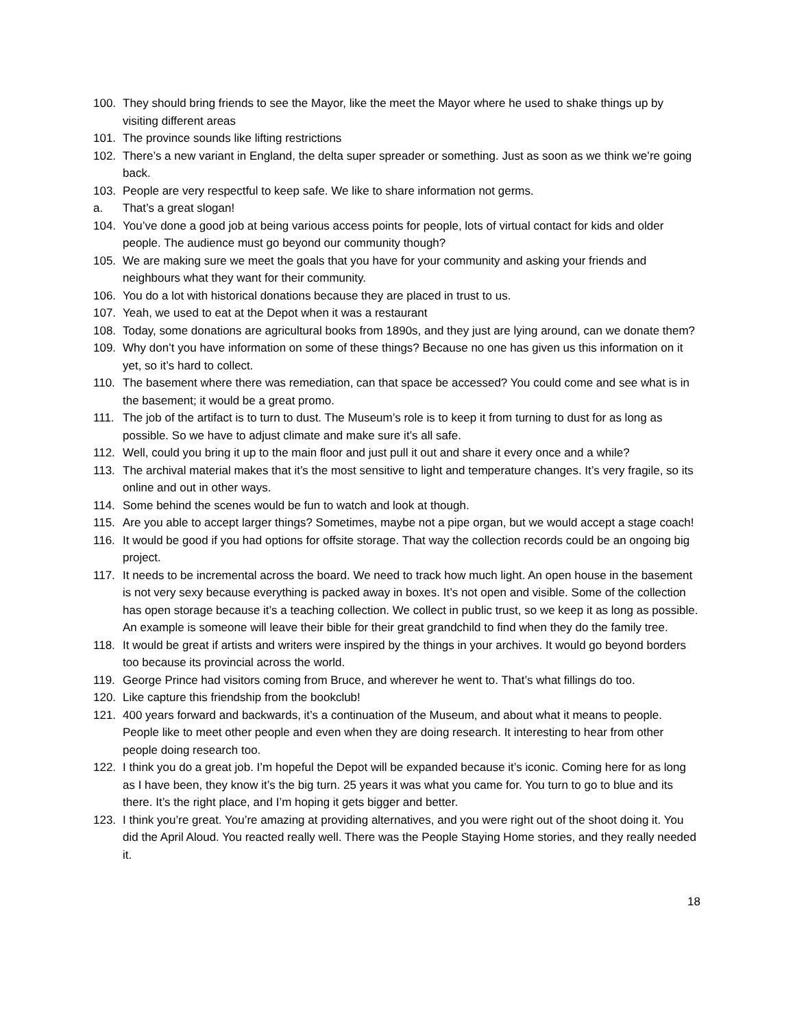100. They should bring friends to see the Mayor, like the meet the Mayor where he used to shake things up by visiting different areas
101. The province sounds like lifting restrictions
102. There’s a new variant in England, the delta super spreader or something. Just as soon as we think we’re going back.
103. People are very respectful to keep safe. We like to share information not germs.
a. That’s a great slogan!
104. You’ve done a good job at being various access points for people, lots of virtual contact for kids and older people. The audience must go beyond our community though?
105. We are making sure we meet the goals that you have for your community and asking your friends and neighbours what they want for their community.
106. You do a lot with historical donations because they are placed in trust to us.
107. Yeah, we used to eat at the Depot when it was a restaurant
108. Today, some donations are agricultural books from 1890s, and they just are lying around, can we donate them?
109. Why don’t you have information on some of these things? Because no one has given us this information on it yet, so it’s hard to collect.
110. The basement where there was remediation, can that space be accessed? You could come and see what is in the basement; it would be a great promo.
111. The job of the artifact is to turn to dust. The Museum’s role is to keep it from turning to dust for as long as possible. So we have to adjust climate and make sure it’s all safe.
112. Well, could you bring it up to the main floor and just pull it out and share it every once and a while?
113. The archival material makes that it’s the most sensitive to light and temperature changes. It’s very fragile, so its online and out in other ways.
114. Some behind the scenes would be fun to watch and look at though.
115. Are you able to accept larger things? Sometimes, maybe not a pipe organ, but we would accept a stage coach!
116. It would be good if you had options for offsite storage. That way the collection records could be an ongoing big project.
117. It needs to be incremental across the board. We need to track how much light. An open house in the basement is not very sexy because everything is packed away in boxes. It’s not open and visible. Some of the collection has open storage because it’s a teaching collection. We collect in public trust, so we keep it as long as possible. An example is someone will leave their bible for their great grandchild to find when they do the family tree.
118. It would be great if artists and writers were inspired by the things in your archives. It would go beyond borders too because its provincial across the world.
119. George Prince had visitors coming from Bruce, and wherever he went to. That’s what fillings do too.
120. Like capture this friendship from the bookclub!
121. 400 years forward and backwards, it’s a continuation of the Museum, and about what it means to people. People like to meet other people and even when they are doing research. It interesting to hear from other people doing research too.
122. I think you do a great job. I’m hopeful the Depot will be expanded because it’s iconic. Coming here for as long as I have been, they know it’s the big turn. 25 years it was what you came for. You turn to go to blue and its there. It’s the right place, and I’m hoping it gets bigger and better.
123. I think you’re great. You’re amazing at providing alternatives, and you were right out of the shoot doing it. You did the April Aloud. You reacted really well. There was the People Staying Home stories, and they really needed it.
18